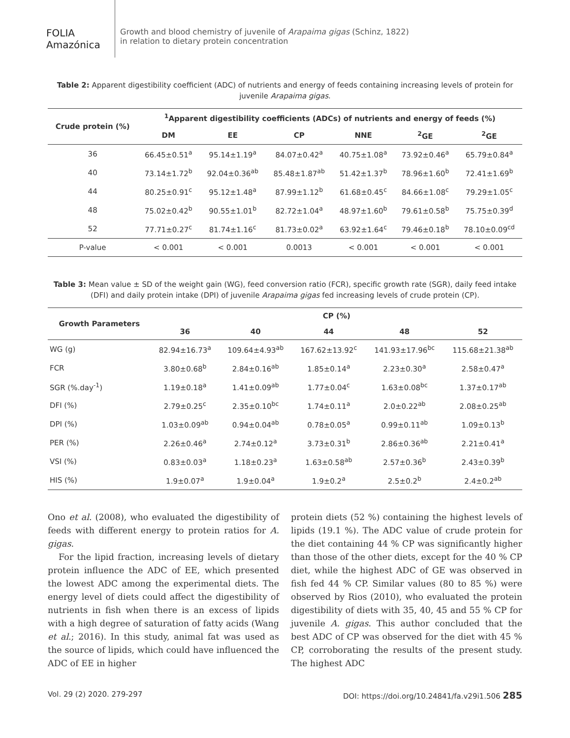FOLIA
Amazónica
Growth and blood chemistry of juvenile of Arapaima gigas (Schinz, 1822)
in relation to dietary protein concentration
Table 2: Apparent digestibility coefficient (ADC) of nutrients and energy of feeds containing increasing levels of protein for juvenile Arapaima gigas.
| Crude protein (%) | <sup>1</sup> Apparent digestibility coefficients (ADCs) of nutrients and energy of feeds (%) | | | | | |
| --- | --- | --- | --- | --- | --- | --- |
| | DM | EE | CP | NNE | <sup>2</sup> GE | <sup>2</sup> GE |
| 36 | 66.45±0.51<sup>a</sup> | 95.14±1.19<sup>a</sup> | 84.07±0.42<sup>a</sup> | 40.75±1.08<sup>a</sup> | 73.92±0.46<sup>a</sup> | 65.79±0.84<sup>a</sup> |
| 40 | 73.14±1.72<sup>b</sup> | 92.04±0.36<sup>ab</sup> | 85.48±1.87<sup>ab</sup> | 51.42±1.37<sup>b</sup> | 78.96±1.60<sup>b</sup> | 72.41±1.69<sup>b</sup> |
| 44 | 80.25±0.91<sup>c</sup> | 95.12±1.48<sup>a</sup> | 87.99±1.12<sup>b</sup> | 61.68±0.45<sup>c</sup> | 84.66±1.08<sup>c</sup> | 79.29±1.05<sup>c</sup> |
| 48 | 75.02±0.42<sup>b</sup> | 90.55±1.01<sup>b</sup> | 82.72±1.04<sup>a</sup> | 48.97±1.60<sup>b</sup> | 79.61±0.58<sup>b</sup> | 75.75±0.39<sup>d</sup> |
| 52 | 77.71±0.27<sup>c</sup> | 81.74±1.16<sup>c</sup> | 81.73±0.02<sup>a</sup> | 63.92±1.64<sup>c</sup> | 79.46±0.18<sup>b</sup> | 78.10±0.09<sup>cd</sup> |
| P-value | < 0.001 | < 0.001 | 0.0013 | < 0.001 | < 0.001 | < 0.001 |
Table 3: Mean value ± SD of the weight gain (WG), feed conversion ratio (FCR), specific growth rate (SGR), daily feed intake (DFI) and daily protein intake (DPI) of juvenile Arapaima gigas fed increasing levels of crude protein (CP).
| Growth Parameters | CP (%) | | | | |
| --- | --- | --- | --- | --- | --- |
| | 36 | 40 | 44 | 48 | 52 |
| WG (g) | 82.94±16.73<sup>a</sup> | 109.64±4.93<sup>ab</sup> | 167.62±13.92<sup>c</sup> | 141.93±17.96<sup>bc</sup> | 115.68±21.38<sup>ab</sup> |
| FCR | 3.80±0.68<sup>b</sup> | 2.84±0.16<sup>ab</sup> | 1.85±0.14<sup>a</sup> | 2.23±0.30<sup>a</sup> | 2.58±0.47<sup>a</sup> |
| SGR (%.day<sup>-1</sup>) | 1.19±0.18<sup>a</sup> | 1.41±0.09<sup>ab</sup> | 1.77±0.04<sup>c</sup> | 1.63±0.08<sup>bc</sup> | 1.37±0.17<sup>ab</sup> |
| DFI (%) | 2.79±0.25<sup>c</sup> | 2.35±0.10<sup>bc</sup> | 1.74±0.11<sup>a</sup> | 2.0±0.22<sup>ab</sup> | 2.08±0.25<sup>ab</sup> |
| DPI (%) | 1.03±0.09<sup>ab</sup> | 0.94±0.04<sup>ab</sup> | 0.78±0.05<sup>a</sup> | 0.99±0.11<sup>ab</sup> | 1.09±0.13<sup>b</sup> |
| PER (%) | 2.26±0.46<sup>a</sup> | 2.74±0.12<sup>a</sup> | 3.73±0.31<sup>b</sup> | 2.86±0.36<sup>ab</sup> | 2.21±0.41<sup>a</sup> |
| VSI (%) | 0.83±0.03<sup>a</sup> | 1.18±0.23<sup>a</sup> | 1.63±0.58<sup>ab</sup> | 2.57±0.36<sup>b</sup> | 2.43±0.39<sup>b</sup> |
| HIS (%) | 1.9±0.07<sup>a</sup> | 1.9±0.04<sup>a</sup> | 1.9±0.2<sup>a</sup> | 2.5±0.2<sup>b</sup> | 2.4±0.2<sup>ab</sup> |
Ono et al. (2008), who evaluated the digestibility of feeds with different energy to protein ratios for A. gigas.
For the lipid fraction, increasing levels of dietary protein influence the ADC of EE, which presented the lowest ADC among the experimental diets. The energy level of diets could affect the digestibility of nutrients in fish when there is an excess of lipids with a high degree of saturation of fatty acids (Wang et al.; 2016). In this study, animal fat was used as the source of lipids, which could have influenced the ADC of EE in higher
protein diets (52 %) containing the highest levels of lipids (19.1 %). The ADC value of crude protein for the diet containing 44 % CP was significantly higher than those of the other diets, except for the 40 % CP diet, while the highest ADC of GE was observed in fish fed 44 % CP. Similar values (80 to 85 %) were observed by Rios (2010), who evaluated the protein digestibility of diets with 35, 40, 45 and 55 % CP for juvenile A. gigas. This author concluded that the best ADC of CP was observed for the diet with 45 % CP, corroborating the results of the present study. The highest ADC
Vol. 29 (2) 2020. 279-297 DOI: https://doi.org/10.24841/fa.v29i1.506 285